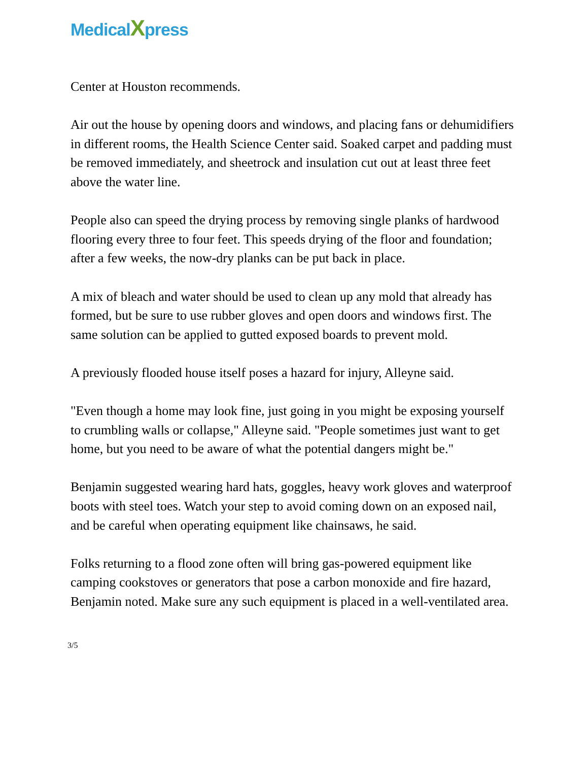MedicalXpress
Center at Houston recommends.
Air out the house by opening doors and windows, and placing fans or dehumidifiers in different rooms, the Health Science Center said. Soaked carpet and padding must be removed immediately, and sheetrock and insulation cut out at least three feet above the water line.
People also can speed the drying process by removing single planks of hardwood flooring every three to four feet. This speeds drying of the floor and foundation; after a few weeks, the now-dry planks can be put back in place.
A mix of bleach and water should be used to clean up any mold that already has formed, but be sure to use rubber gloves and open doors and windows first. The same solution can be applied to gutted exposed boards to prevent mold.
A previously flooded house itself poses a hazard for injury, Alleyne said.
"Even though a home may look fine, just going in you might be exposing yourself to crumbling walls or collapse," Alleyne said. "People sometimes just want to get home, but you need to be aware of what the potential dangers might be."
Benjamin suggested wearing hard hats, goggles, heavy work gloves and waterproof boots with steel toes. Watch your step to avoid coming down on an exposed nail, and be careful when operating equipment like chainsaws, he said.
Folks returning to a flood zone often will bring gas-powered equipment like camping cookstoves or generators that pose a carbon monoxide and fire hazard, Benjamin noted. Make sure any such equipment is placed in a well-ventilated area.
3/5